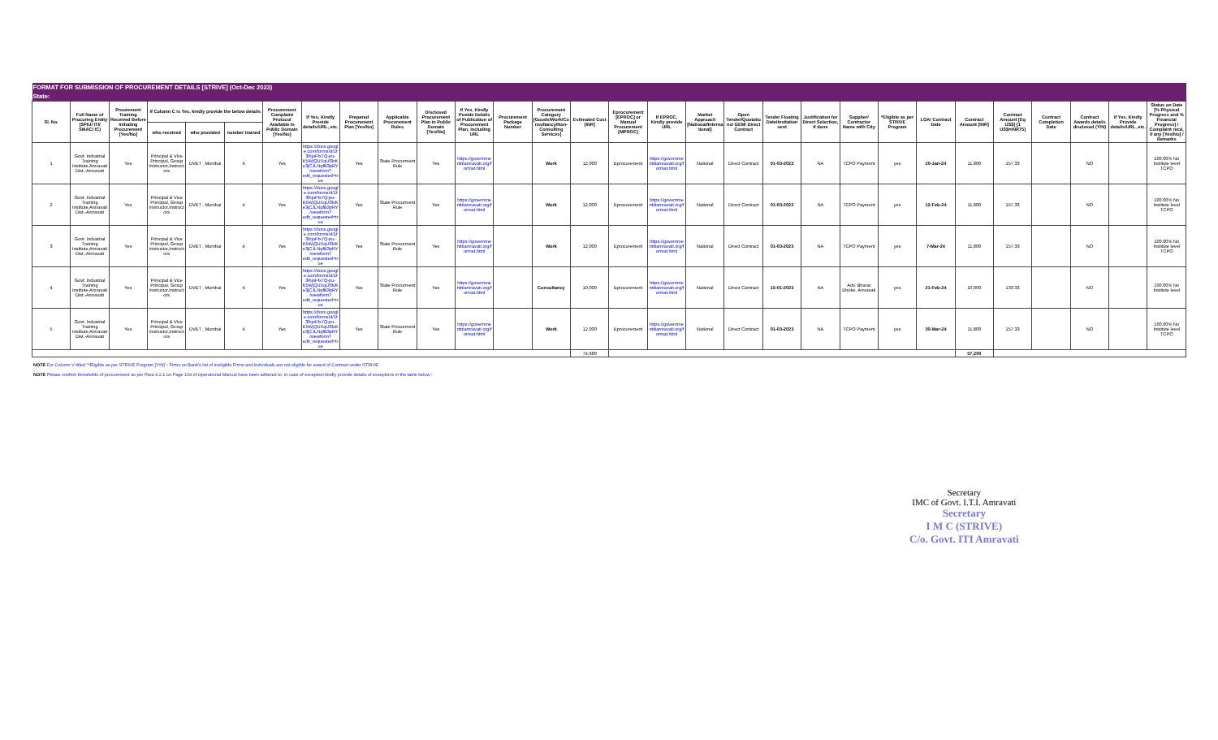| FORMAT FOR SUBMISSION OF PROCUREMENT DETAILS [STRIVE] (Oct-Dec 2023) | | | | | | | | | | | | | | | | | | | | | | | | | | | | | |
| State: | | | | | | | | | | | | | | | | | | | | | | | | | | | | | |
| Sl. No. | Full Name of Procuring Entity (SPIU/ ITI/ SMAC/ IC) | Prourement Training Received Before Initiating Procurement [Yes/No] | If Column C is Yes, kindly provide the below details | | | Procurement Complaint Protocol Available in Public Domain [Yes/No] | If Yes, Kindly Provide details/URL, etc. | Prepared Procurement Plan [Yes/No] | Applicable Procurement Rules | Disclosed Procurement Plan in Public Domain [Yes/No] | If Yes, Kindly Povide Details of Publication of Procurement Plan, including URL | Procurement Package Number | Procurement Category [Goods/Work/Consultancy/Non-Consulting Services] | Estimated Cost [INR] | Eprocurement [EPROC] or Manual Procurement [MPROC] | If EPROC, Kindly provide URL | Market Approach [National/International] | Open Tender/Quotations/ GEM/ Direct Contract | Tender Floating Date/Invitation sent | Justification for Direct Selection, if done | Supplier/ Contractor Name with City | *Eligible as per STRIVE Program | LOA/ Contract Date | Contract Amount [INR] | Contract Amount [Eq US$] [1 US$=INR75] | Contract Completion Date | Contract Awards details disclosed (Y/N) | If Yes, Kindly Provide details/URL, etc. | Status on Date [% Physical Progress and % Financial Progress] / Complaint recd, if any [Yes/No] / Remarks |
| | | | who received | who provided | number trained | | | | | | | | | | | | | | | | | | | | | | | | |
| 1 | Govt. Industrial Training Institute,Amravati Dist.-Amravati | Yes | Principal & Vice Principal, Group Instructor,Instructors | DVET , Mumbai | 4 | Yes | https://docs.google.com/forms/d/1f3lhjoFfx7Q-pu-K5WjQUXqUf3vKe3jCJLNqfB3pRY/viewform?edit_requested=true | Yes | State Procurment Rule | Yes | https://governmentitiamravati.org/format.html | | Work | 12,000 | Eprocurement | https://governmentitiamravati.org/format.html | National | Direct Contract | 01-03-2023 | NA | TCPO Payment | yes | 20-Jan-24 | 11,800 | 157.33 | | NO | | 100.00% No Institute level TCPO |
| 2 | Govt. Industrial Training Institute,Amravati Dist.-Amravati | Yes | Principal & Vice Principal, Group Instructor,Instructors | DVET , Mumbai | 4 | Yes | https://docs.google.com/forms/d/1f3lhjoFfx7Q-pu-K5WjQUXqUf3vKe3jCJLNqfB3pRY/viewform?edit_requested=true | Yes | State Procurment Rule | Yes | https://governmentitiamravati.org/format.html | | Work | 12,000 | Eprocurement | https://governmentitiamravati.org/format.html | National | Direct Contract | 01-03-2023 | NA | TCPO Payment | yes | 12-Feb-24 | 11,800 | 157.33 | | NO | | 100.00% No Institute level TCPO |
| 3 | Govt. Industrial Training Institute,Amravati Dist.-Amravati | Yes | Principal & Vice Principal, Group Instructor,Instructors | DVET , Mumbai | 4 | Yes | https://docs.google.com/forms/d/1f3lhjoFfx7Q-pu-K5WjQUXqUf3vKe3jCJLNqfB3pRY/viewform?edit_requested=true | Yes | State Procurment Rule | Yes | https://governmentitiamravati.org/format.html | | Work | 12,000 | Eprocurement | https://governmentitiamravati.org/format.html | National | Direct Contract | 01-03-2023 | NA | TCPO Payment | yes | 7-Mar-24 | 11,800 | 157.33 | | NO | | 100.00% No Institute level TCPO |
| 4 | Govt. Industrial Training Institute,Amravati Dist.-Amravati | Yes | Principal & Vice Principal, Group Instructor,Instructors | DVET , Mumbai | 4 | Yes | https://docs.google.com/forms/d/1f3lhjoFfx7Q-pu-K5WjQUXqUf3vKe3jCJLNqfB3pRY/viewform?edit_requested=true | Yes | State Procurment Rule | Yes | https://governmentitiamravati.org/format.html | | Consultancy | 10,000 | Eprocurement | https://governmentitiamravati.org/format.html | National | Direct Contract | 15-01-2023 | NA | Adv. Bharat Dhoke, Amravati | yes | 21-Feb-24 | 10,000 | 133.33 | | NO | | 100.00% No Institute level |
| 5 | Govt. Industrial Training Institute,Amravati Dist.-Amravati | Yes | Principal & Vice Principal, Group Instructor,Instructors | DVET , Mumbai | 4 | Yes | https://docs.google.com/forms/d/1f3lhjoFfx7Q-pu-K5WjQUXqUf3vKe3jCJLNqfB3pRY/viewform?edit_requested=true | Yes | State Procurment Rule | Yes | https://governmentitiamravati.org/format.html | | Work | 12,000 | Eprocurement | https://governmentitiamravati.org/format.html | National | Direct Contract | 01-03-2023 | NA | TCPO Payment | yes | 30-Mar-24 | 11,800 | 157.33 | | NO | | 100.00% No Institute level TCPO |
| | | | | | | | | | | | | | | 74,680 | | | | | | | | | | 57,200 | | | | | |
NOTE For Column V titled "*Eligible as per STRIVE Program [Y/N]' : Firms on Bank's list of Ineligible Firms and Individuals are not eligible for award of Contract under STRIVE
NOTE Please confirm thresholds of procurement as per Para 4.2.1 on Page 104 of Operational Manual have been adhered to. In case of exception kindly provide details of exceptions in the table below :
Secretary
IMC of Govt. I.T.I. Amravati
Secretary
I M C (STRIVE)
C/o. Govt. ITI Amravati